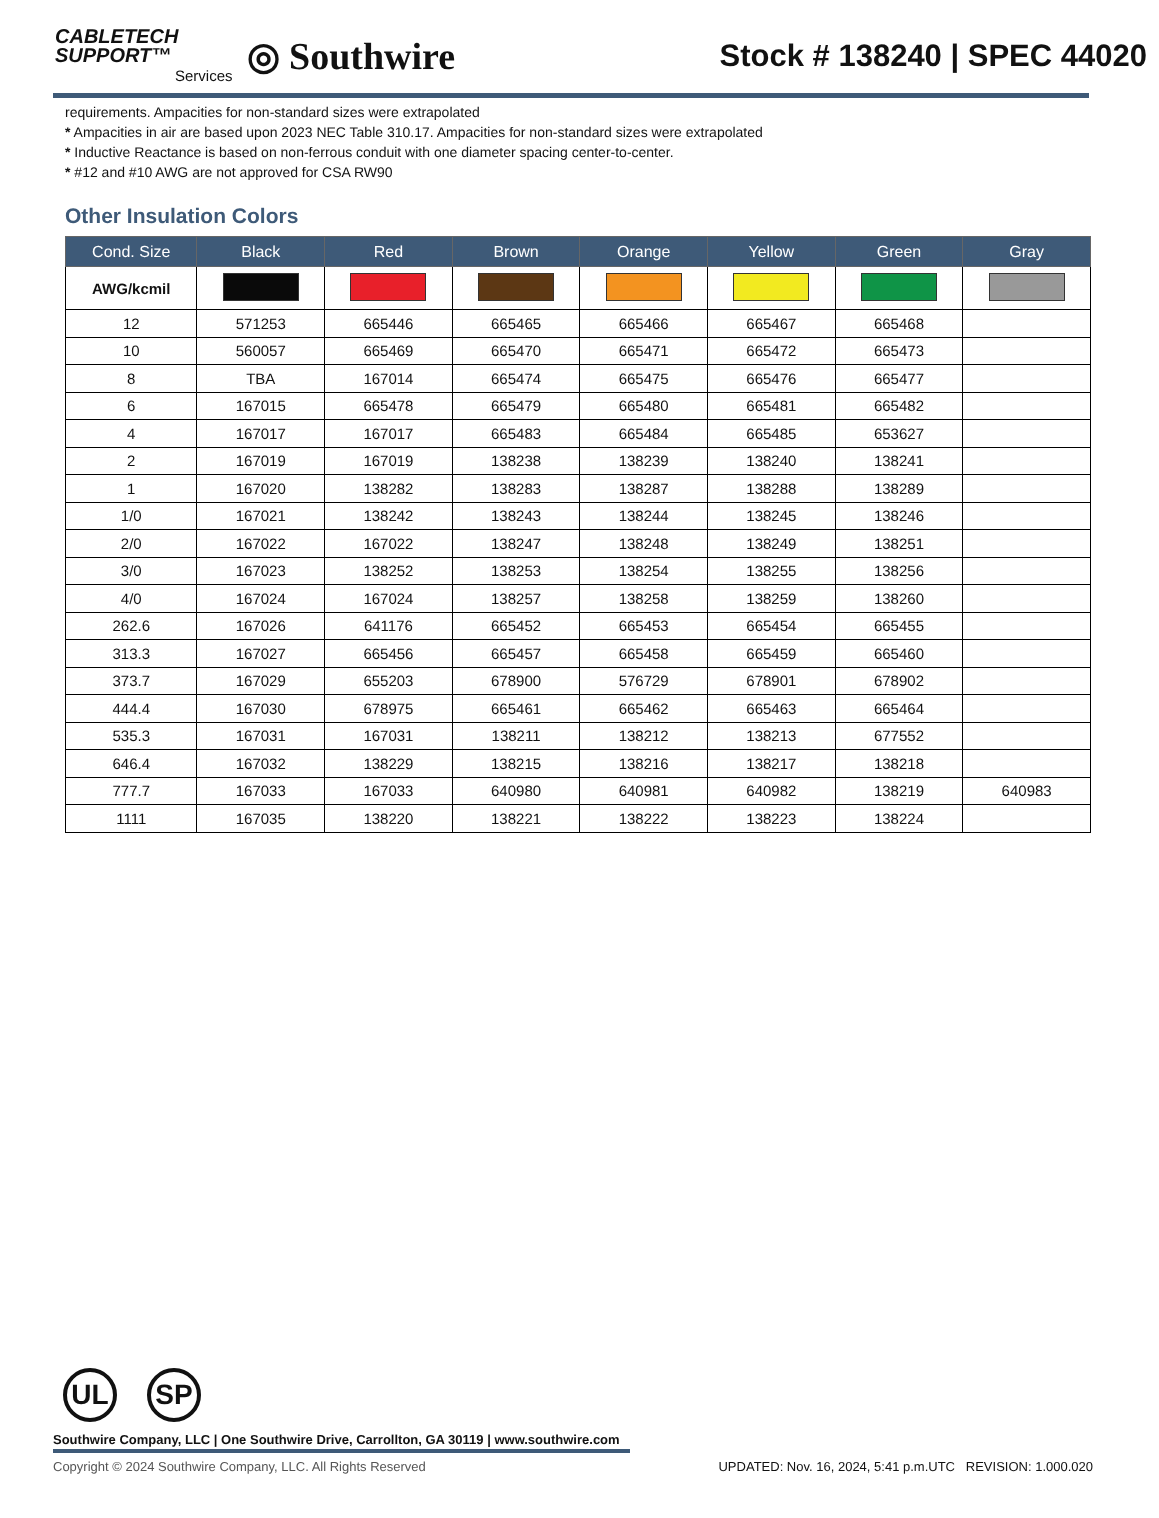CABLETECH
SUPPORT™
Services
◎ Southwire
Stock # 138240 | SPEC 44020
requirements. Ampacities for non-standard sizes were extrapolated
* Ampacities in air are based upon 2023 NEC Table 310.17. Ampacities for non-standard sizes were extrapolated
* Inductive Reactance is based on non-ferrous conduit with one diameter spacing center-to-center.
* #12 and #10 AWG are not approved for CSA RW90
Other Insulation Colors
| Cond. Size | Black | Red | Brown | Orange | Yellow | Green | Gray |
| --- | --- | --- | --- | --- | --- | --- | --- |
| AWG/kcmil | | | | | | | |
| 12 | 571253 | 665446 | 665465 | 665466 | 665467 | 665468 | |
| 10 | 560057 | 665469 | 665470 | 665471 | 665472 | 665473 | |
| 8 | TBA | 167014 | 665474 | 665475 | 665476 | 665477 | |
| 6 | 167015 | 665478 | 665479 | 665480 | 665481 | 665482 | |
| 4 | 167017 | 167017 | 665483 | 665484 | 665485 | 653627 | |
| 2 | 167019 | 167019 | 138238 | 138239 | 138240 | 138241 | |
| 1 | 167020 | 138282 | 138283 | 138287 | 138288 | 138289 | |
| 1/0 | 167021 | 138242 | 138243 | 138244 | 138245 | 138246 | |
| 2/0 | 167022 | 167022 | 138247 | 138248 | 138249 | 138251 | |
| 3/0 | 167023 | 138252 | 138253 | 138254 | 138255 | 138256 | |
| 4/0 | 167024 | 167024 | 138257 | 138258 | 138259 | 138260 | |
| 262.6 | 167026 | 641176 | 665452 | 665453 | 665454 | 665455 | |
| 313.3 | 167027 | 665456 | 665457 | 665458 | 665459 | 665460 | |
| 373.7 | 167029 | 655203 | 678900 | 576729 | 678901 | 678902 | |
| 444.4 | 167030 | 678975 | 665461 | 665462 | 665463 | 665464 | |
| 535.3 | 167031 | 167031 | 138211 | 138212 | 138213 | 677552 | |
| 646.4 | 167032 | 138229 | 138215 | 138216 | 138217 | 138218 | |
| 777.7 | 167033 | 167033 | 640980 | 640981 | 640982 | 138219 | 640983 |
| 1111 | 167035 | 138220 | 138221 | 138222 | 138223 | 138224 | |
UL SP
Southwire Company, LLC | One Southwire Drive, Carrollton, GA 30119 | www.southwire.com
Copyright © 2024 Southwire Company, LLC. All Rights Reserved UPDATED: Nov. 16, 2024, 5:41 p.m.UTC REVISION: 1.000.020